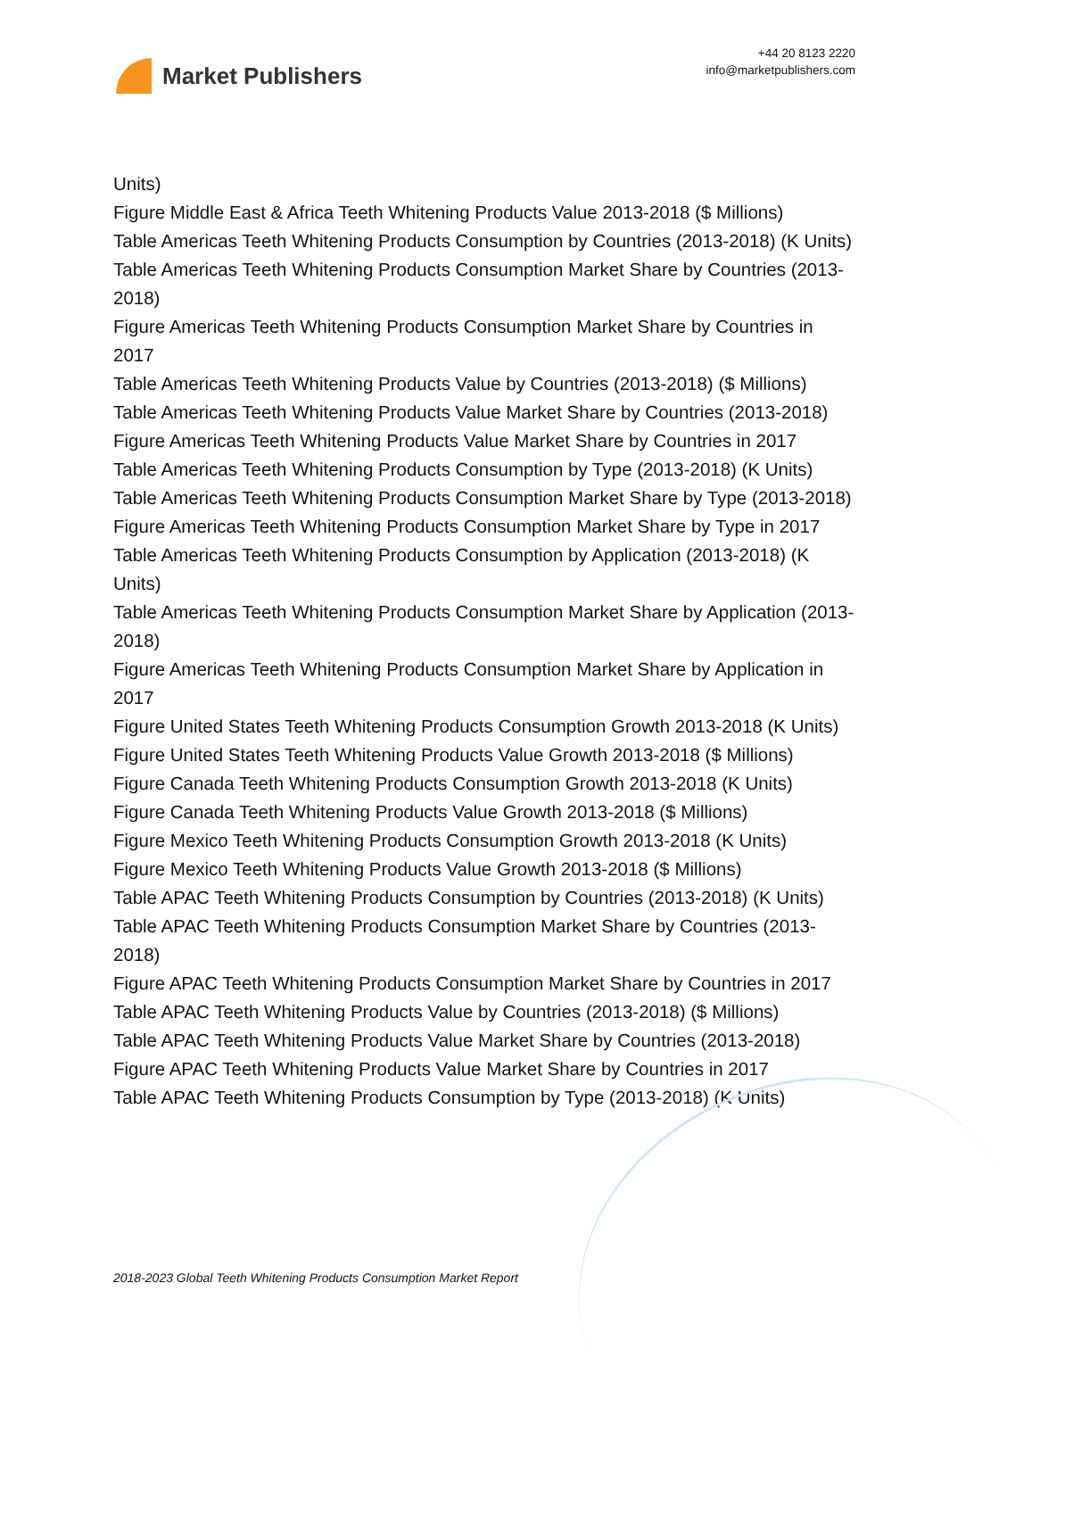Market Publishers
+44 20 8123 2220
info@marketpublishers.com
Units)
Figure Middle East & Africa Teeth Whitening Products Value 2013-2018 ($ Millions)
Table Americas Teeth Whitening Products Consumption by Countries (2013-2018) (K Units)
Table Americas Teeth Whitening Products Consumption Market Share by Countries (2013-2018)
Figure Americas Teeth Whitening Products Consumption Market Share by Countries in 2017
Table Americas Teeth Whitening Products Value by Countries (2013-2018) ($ Millions)
Table Americas Teeth Whitening Products Value Market Share by Countries (2013-2018)
Figure Americas Teeth Whitening Products Value Market Share by Countries in 2017
Table Americas Teeth Whitening Products Consumption by Type (2013-2018) (K Units)
Table Americas Teeth Whitening Products Consumption Market Share by Type (2013-2018)
Figure Americas Teeth Whitening Products Consumption Market Share by Type in 2017
Table Americas Teeth Whitening Products Consumption by Application (2013-2018) (K Units)
Table Americas Teeth Whitening Products Consumption Market Share by Application (2013-2018)
Figure Americas Teeth Whitening Products Consumption Market Share by Application in 2017
Figure United States Teeth Whitening Products Consumption Growth 2013-2018 (K Units)
Figure United States Teeth Whitening Products Value Growth 2013-2018 ($ Millions)
Figure Canada Teeth Whitening Products Consumption Growth 2013-2018 (K Units)
Figure Canada Teeth Whitening Products Value Growth 2013-2018 ($ Millions)
Figure Mexico Teeth Whitening Products Consumption Growth 2013-2018 (K Units)
Figure Mexico Teeth Whitening Products Value Growth 2013-2018 ($ Millions)
Table APAC Teeth Whitening Products Consumption by Countries (2013-2018) (K Units)
Table APAC Teeth Whitening Products Consumption Market Share by Countries (2013-2018)
Figure APAC Teeth Whitening Products Consumption Market Share by Countries in 2017
Table APAC Teeth Whitening Products Value by Countries (2013-2018) ($ Millions)
Table APAC Teeth Whitening Products Value Market Share by Countries (2013-2018)
Figure APAC Teeth Whitening Products Value Market Share by Countries in 2017
Table APAC Teeth Whitening Products Consumption by Type (2013-2018) (K Units)
2018-2023 Global Teeth Whitening Products Consumption Market Report